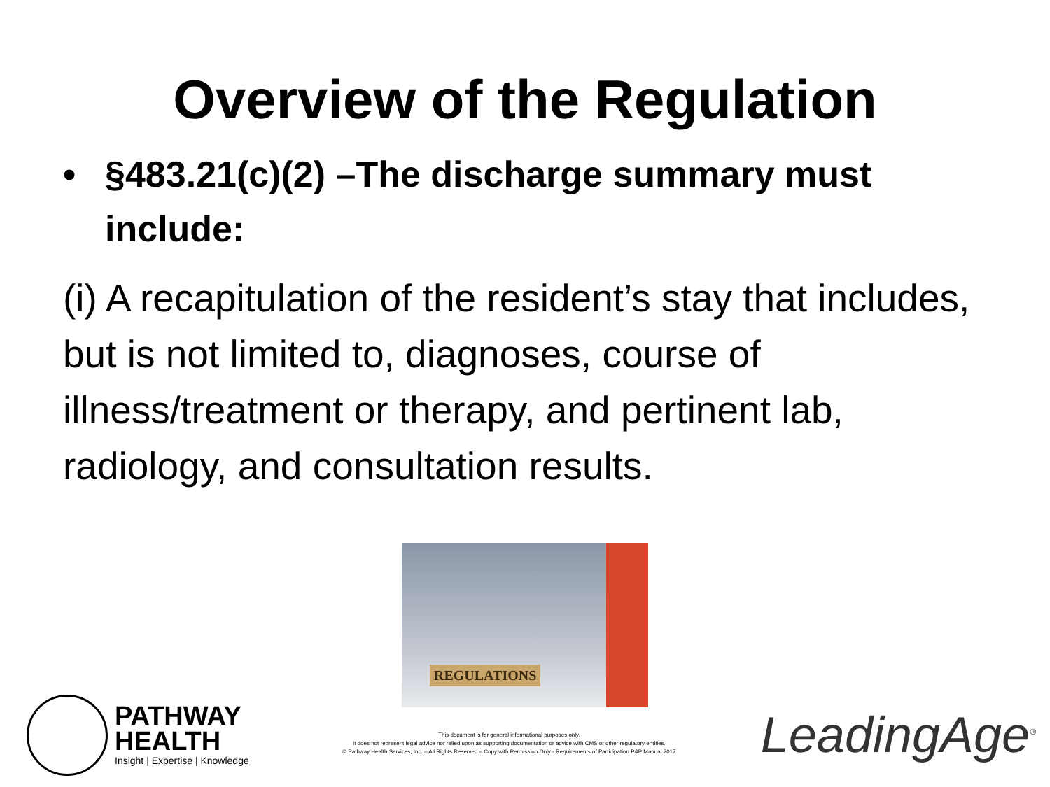Overview of the Regulation
• §483.21(c)(2) –The discharge summary must include:
(i) A recapitulation of the resident’s stay that includes, but is not limited to, diagnoses, course of illness/treatment or therapy, and pertinent lab, radiology, and consultation results.
REGULATIONS
PATHWAY
HEALTH
Insight | Expertise | Knowledge
This document is for general informational purposes only.
It does not represent legal advice nor relied upon as supporting documentation or advice with CMS or other regulatory entities.
© Pathway Health Services, Inc. – All Rights Reserved – Copy with Permission Only - Requirements of Participation P&P Manual 2017
LeadingAge<sup>®</sup>